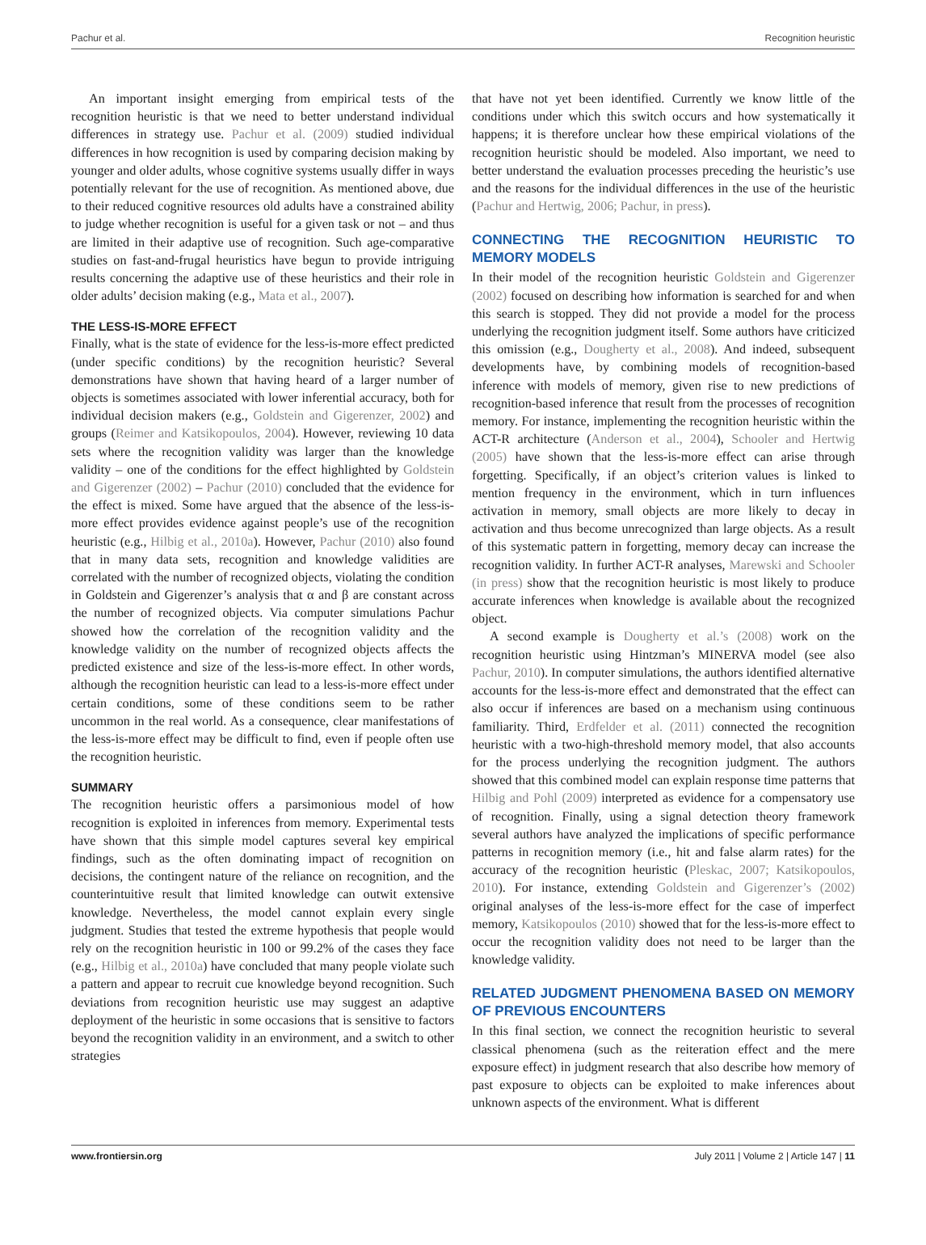Pachur et al. Recognition heuristic
An important insight emerging from empirical tests of the recognition heuristic is that we need to better understand individual differences in strategy use. Pachur et al. (2009) studied individual differences in how recognition is used by comparing decision making by younger and older adults, whose cognitive systems usually differ in ways potentially relevant for the use of recognition. As mentioned above, due to their reduced cognitive resources old adults have a constrained ability to judge whether recognition is useful for a given task or not – and thus are limited in their adaptive use of recognition. Such age-comparative studies on fast-and-frugal heuristics have begun to provide intriguing results concerning the adaptive use of these heuristics and their role in older adults’ decision making (e.g., Mata et al., 2007).
THE LESS-IS-MORE EFFECT
Finally, what is the state of evidence for the less-is-more effect predicted (under specific conditions) by the recognition heuristic? Several demonstrations have shown that having heard of a larger number of objects is sometimes associated with lower inferential accuracy, both for individual decision makers (e.g., Goldstein and Gigerenzer, 2002) and groups (Reimer and Katsikopoulos, 2004). However, reviewing 10 data sets where the recognition validity was larger than the knowledge validity – one of the conditions for the effect highlighted by Goldstein and Gigerenzer (2002) – Pachur (2010) concluded that the evidence for the effect is mixed. Some have argued that the absence of the less-is-more effect provides evidence against people’s use of the recognition heuristic (e.g., Hilbig et al., 2010a). However, Pachur (2010) also found that in many data sets, recognition and knowledge validities are correlated with the number of recognized objects, violating the condition in Goldstein and Gigerenzer’s analysis that α and β are constant across the number of recognized objects. Via computer simulations Pachur showed how the correlation of the recognition validity and the knowledge validity on the number of recognized objects affects the predicted existence and size of the less-is-more effect. In other words, although the recognition heuristic can lead to a less-is-more effect under certain conditions, some of these conditions seem to be rather uncommon in the real world. As a consequence, clear manifestations of the less-is-more effect may be difficult to find, even if people often use the recognition heuristic.
SUMMARY
The recognition heuristic offers a parsimonious model of how recognition is exploited in inferences from memory. Experimental tests have shown that this simple model captures several key empirical findings, such as the often dominating impact of recognition on decisions, the contingent nature of the reliance on recognition, and the counterintuitive result that limited knowledge can outwit extensive knowledge. Nevertheless, the model cannot explain every single judgment. Studies that tested the extreme hypothesis that people would rely on the recognition heuristic in 100 or 99.2% of the cases they face (e.g., Hilbig et al., 2010a) have concluded that many people violate such a pattern and appear to recruit cue knowledge beyond recognition. Such deviations from recognition heuristic use may suggest an adaptive deployment of the heuristic in some occasions that is sensitive to factors beyond the recognition validity in an environment, and a switch to other strategies
that have not yet been identified. Currently we know little of the conditions under which this switch occurs and how systematically it happens; it is therefore unclear how these empirical violations of the recognition heuristic should be modeled. Also important, we need to better understand the evaluation processes preceding the heuristic’s use and the reasons for the individual differences in the use of the heuristic (Pachur and Hertwig, 2006; Pachur, in press).
CONNECTING THE RECOGNITION HEURISTIC TO MEMORY MODELS
In their model of the recognition heuristic Goldstein and Gigerenzer (2002) focused on describing how information is searched for and when this search is stopped. They did not provide a model for the process underlying the recognition judgment itself. Some authors have criticized this omission (e.g., Dougherty et al., 2008). And indeed, subsequent developments have, by combining models of recognition-based inference with models of memory, given rise to new predictions of recognition-based inference that result from the processes of recognition memory. For instance, implementing the recognition heuristic within the ACT-R architecture (Anderson et al., 2004), Schooler and Hertwig (2005) have shown that the less-is-more effect can arise through forgetting. Specifically, if an object’s criterion values is linked to mention frequency in the environment, which in turn influences activation in memory, small objects are more likely to decay in activation and thus become unrecognized than large objects. As a result of this systematic pattern in forgetting, memory decay can increase the recognition validity. In further ACT-R analyses, Marewski and Schooler (in press) show that the recognition heuristic is most likely to produce accurate inferences when knowledge is available about the recognized object.
A second example is Dougherty et al.’s (2008) work on the recognition heuristic using Hintzman’s MINERVA model (see also Pachur, 2010). In computer simulations, the authors identified alternative accounts for the less-is-more effect and demonstrated that the effect can also occur if inferences are based on a mechanism using continuous familiarity. Third, Erdfelder et al. (2011) connected the recognition heuristic with a two-high-threshold memory model, that also accounts for the process underlying the recognition judgment. The authors showed that this combined model can explain response time patterns that Hilbig and Pohl (2009) interpreted as evidence for a compensatory use of recognition. Finally, using a signal detection theory framework several authors have analyzed the implications of specific performance patterns in recognition memory (i.e., hit and false alarm rates) for the accuracy of the recognition heuristic (Pleskac, 2007; Katsikopoulos, 2010). For instance, extending Goldstein and Gigerenzer’s (2002) original analyses of the less-is-more effect for the case of imperfect memory, Katsikopoulos (2010) showed that for the less-is-more effect to occur the recognition validity does not need to be larger than the knowledge validity.
RELATED JUDGMENT PHENOMENA BASED ON MEMORY OF PREVIOUS ENCOUNTERS
In this final section, we connect the recognition heuristic to several classical phenomena (such as the reiteration effect and the mere exposure effect) in judgment research that also describe how memory of past exposure to objects can be exploited to make inferences about unknown aspects of the environment. What is different
www.frontiersin.org July 2011 | Volume 2 | Article 147 | 11